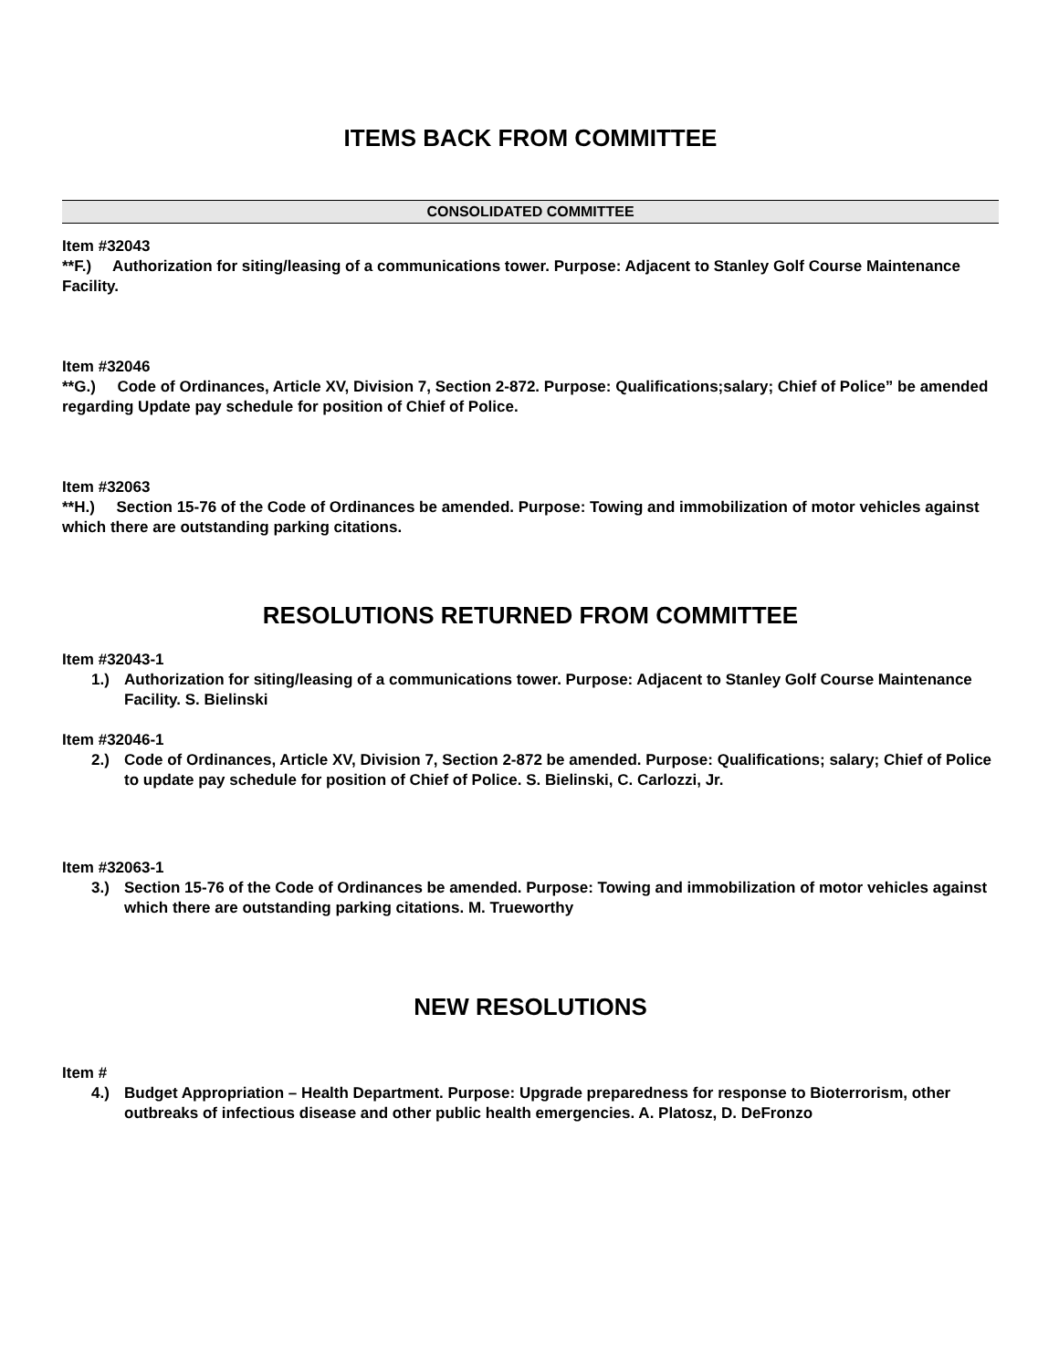ITEMS BACK FROM COMMITTEE
CONSOLIDATED COMMITTEE
Item #32043
**F.) Authorization for siting/leasing of a communications tower. Purpose: Adjacent to Stanley Golf Course Maintenance Facility.
Item #32046
**G.) Code of Ordinances, Article XV, Division 7, Section 2-872. Purpose: Qualifications;salary; Chief of Police” be amended regarding Update pay schedule for position of Chief of Police.
Item #32063
**H.) Section 15-76 of the Code of Ordinances be amended. Purpose: Towing and immobilization of motor vehicles against which there are outstanding parking citations.
RESOLUTIONS RETURNED FROM COMMITTEE
Item #32043-1
1.) Authorization for siting/leasing of a communications tower. Purpose: Adjacent to Stanley Golf Course Maintenance Facility. S. Bielinski
Item #32046-1
2.) Code of Ordinances, Article XV, Division 7, Section 2-872 be amended. Purpose: Qualifications; salary; Chief of Police to update pay schedule for position of Chief of Police. S. Bielinski, C. Carlozzi, Jr.
Item #32063-1
3.) Section 15-76 of the Code of Ordinances be amended. Purpose: Towing and immobilization of motor vehicles against which there are outstanding parking citations. M. Trueworthy
NEW RESOLUTIONS
Item #
4.) Budget Appropriation – Health Department. Purpose: Upgrade preparedness for response to Bioterrorism, other outbreaks of infectious disease and other public health emergencies. A. Platosz, D. DeFronzo